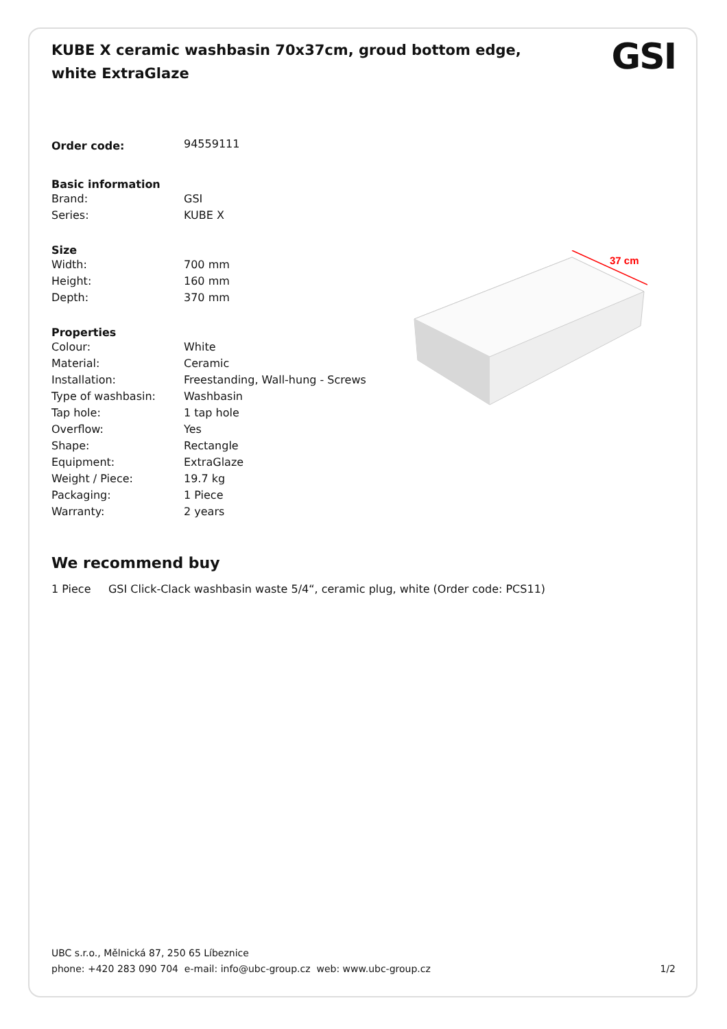KUBE X ceramic washbasin 70x37cm, groud bottom edge, white ExtraGlaze
GSI
| Order code: | 94559111 |
| Basic information | |
| Brand: | GSI |
| Series: | KUBE X |
| Size | |
| Width: | 700 mm |
| Height: | 160 mm |
| Depth: | 370 mm |
| Properties | |
| Colour: | White |
| Material: | Ceramic |
| Installation: | Freestanding, Wall-hung - Screws |
| Type of washbasin: | Washbasin |
| Tap hole: | 1 tap hole |
| Overflow: | Yes |
| Shape: | Rectangle |
| Equipment: | ExtraGlaze |
| Weight / Piece: | 19.7 kg |
| Packaging: | 1 Piece |
| Warranty: | 2 years |
37 cm
We recommend buy
1 Piece GSI Click-Clack washbasin waste 5/4“, ceramic plug, white (Order code: PCS11)
UBC s.r.o., Mělnická 87, 250 65 Líbeznice
phone: +420 283 090 704 e-mail: info@ubc-group.cz web: www.ubc-group.cz
1/2